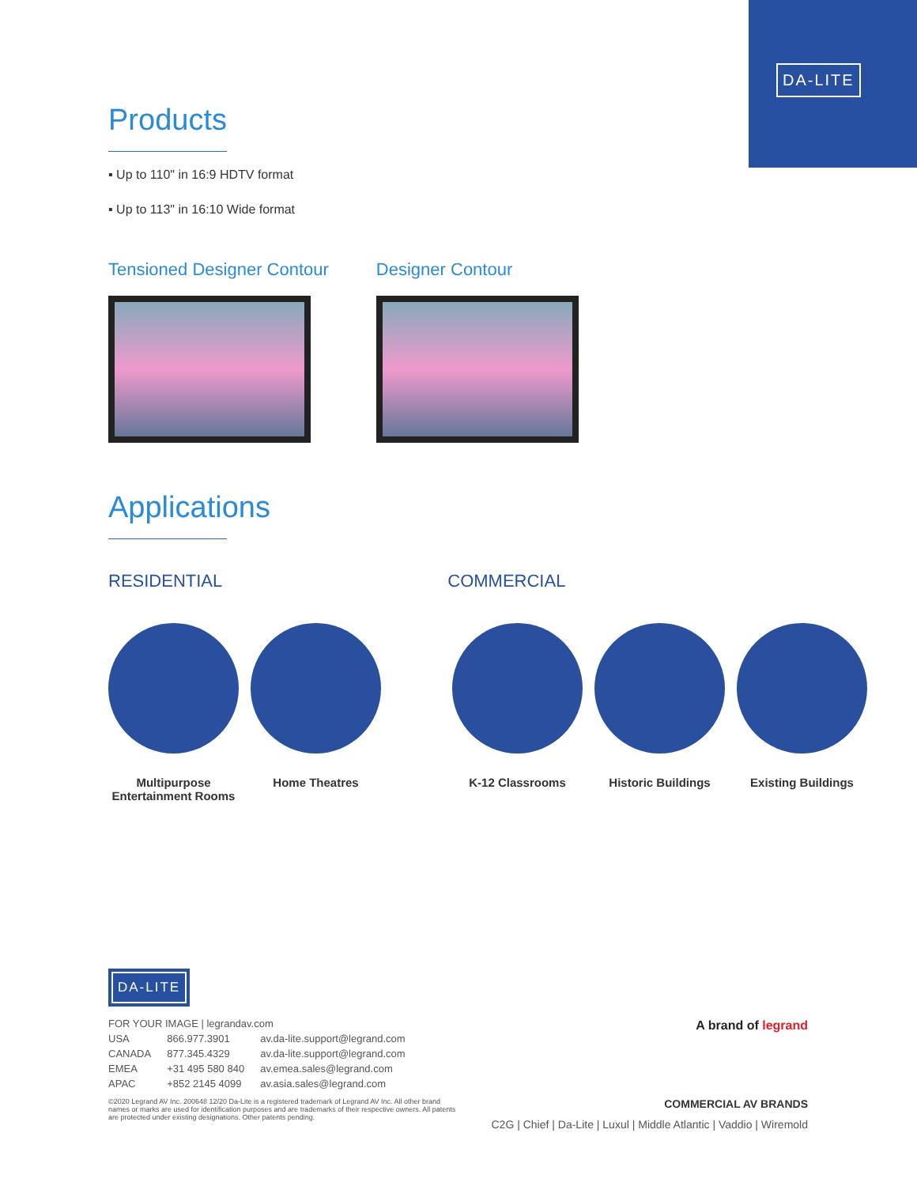DA-LITE
Products
▪ Up to 110" in 16:9 HDTV format
▪ Up to 113" in 16:10 Wide format
Tensioned Designer Contour Designer Contour
Applications
RESIDENTIAL COMMERCIAL
Multipurpose Entertainment Rooms
Home Theatres K-12 Classrooms Historic Buildings Existing Buildings
DA-LITE
FOR YOUR IMAGE | legrandav.com
| USA | 866.977.3901 | av.da-lite.support@legrand.com |
| CANADA | 877.345.4329 | av.da-lite.support@legrand.com |
| EMEA | +31 495 580 840 | av.emea.sales@legrand.com |
| APAC | +852 2145 4099 | av.asia.sales@legrand.com |
©2020 Legrand AV Inc. 200648 12/20 Da-Lite is a registered trademark of Legrand AV Inc. All other brand names or marks are used for identification purposes and are trademarks of their respective owners. All patents are protected under existing designations. Other patents pending.
A brand of legrand
COMMERCIAL AV BRANDS
C2G | Chief | Da-Lite | Luxul | Middle Atlantic | Vaddio | Wiremold